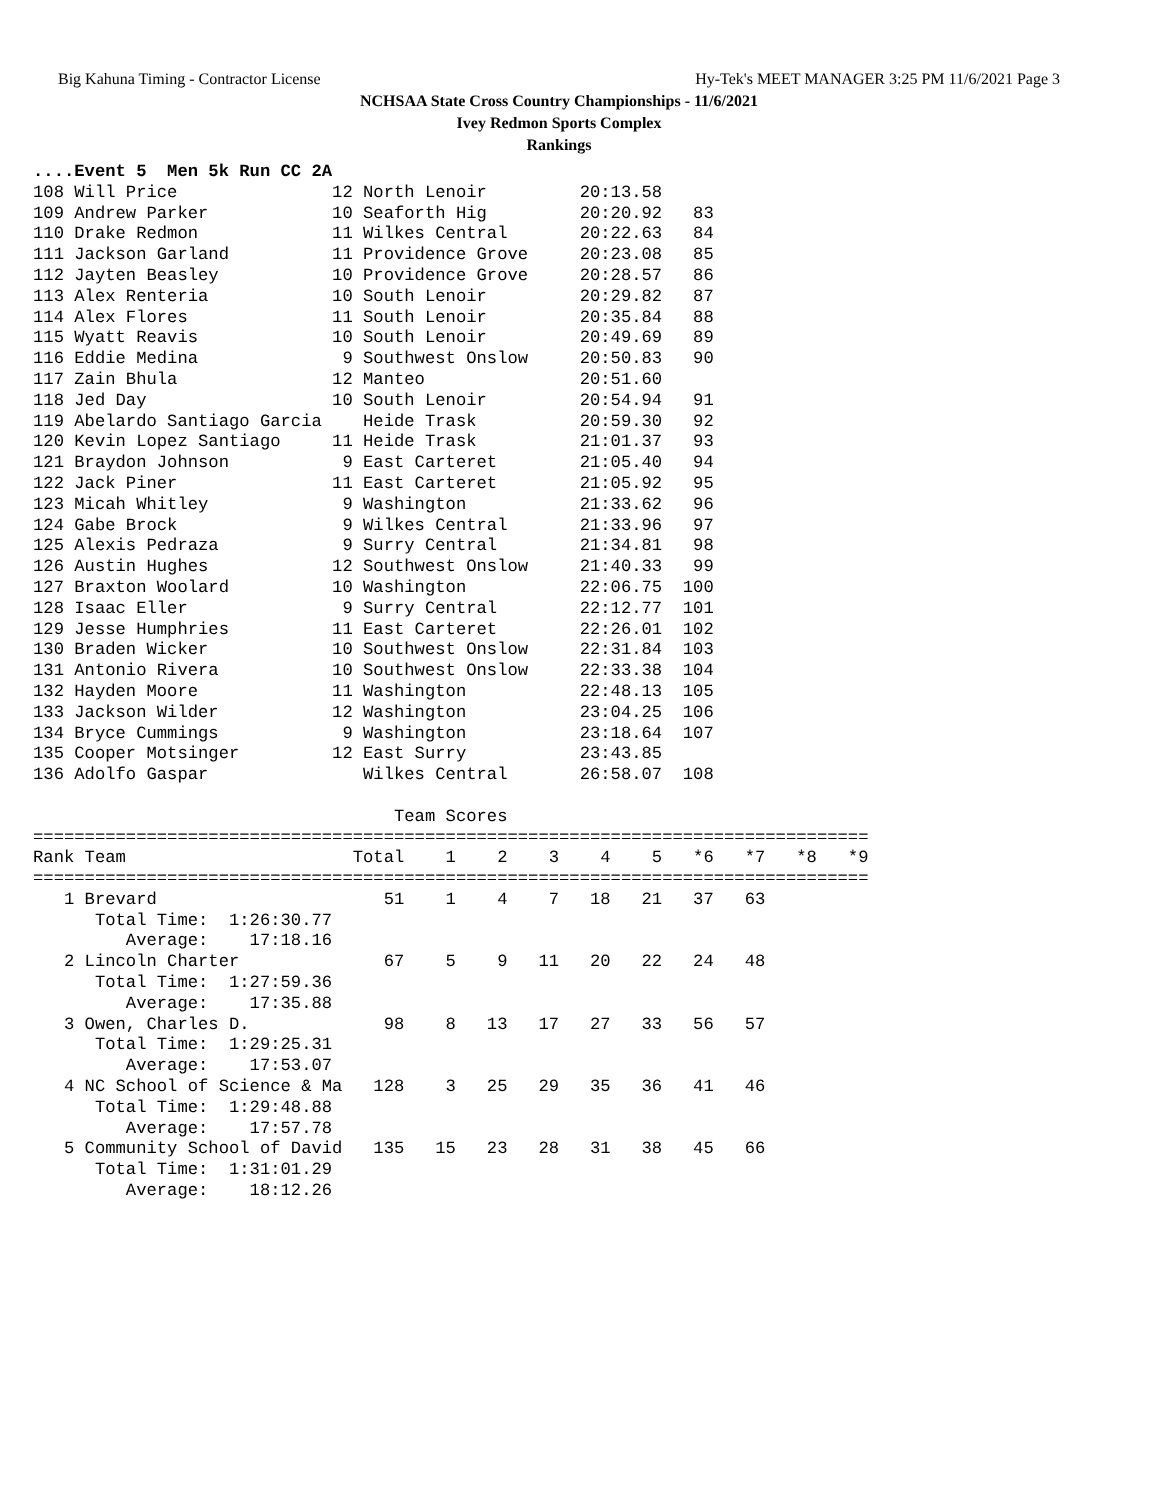Big Kahuna Timing - Contractor License Hy-Tek's MEET MANAGER 3:25 PM 11/6/2021 Page 3
NCHSAA State Cross Country Championships - 11/6/2021
Ivey Redmon Sports Complex
Rankings
....Event 5  Men 5k Run CC 2A
108 Will Price               12 North Lenoir         20:13.58
109 Andrew Parker            10 Seaforth Hig         20:20.92   83
110 Drake Redmon             11 Wilkes Central       20:22.63   84
111 Jackson Garland          11 Providence Grove     20:23.08   85
112 Jayten Beasley           10 Providence Grove     20:28.57   86
113 Alex Renteria            10 South Lenoir         20:29.82   87
114 Alex Flores              11 South Lenoir         20:35.84   88
115 Wyatt Reavis             10 South Lenoir         20:49.69   89
116 Eddie Medina              9 Southwest Onslow     20:50.83   90
117 Zain Bhula               12 Manteo               20:51.60
118 Jed Day                  10 South Lenoir         20:54.94   91
119 Abelardo Santiago Garcia    Heide Trask          20:59.30   92
120 Kevin Lopez Santiago     11 Heide Trask          21:01.37   93
121 Braydon Johnson           9 East Carteret        21:05.40   94
122 Jack Piner               11 East Carteret        21:05.92   95
123 Micah Whitley             9 Washington           21:33.62   96
124 Gabe Brock                9 Wilkes Central       21:33.96   97
125 Alexis Pedraza            9 Surry Central        21:34.81   98
126 Austin Hughes            12 Southwest Onslow     21:40.33   99
127 Braxton Woolard          10 Washington           22:06.75  100
128 Isaac Eller               9 Surry Central        22:12.77  101
129 Jesse Humphries          11 East Carteret        22:26.01  102
130 Braden Wicker            10 Southwest Onslow     22:31.84  103
131 Antonio Rivera           10 Southwest Onslow     22:33.38  104
132 Hayden Moore             11 Washington           22:48.13  105
133 Jackson Wilder           12 Washington           23:04.25  106
134 Bryce Cummings            9 Washington           23:18.64  107
135 Cooper Motsinger         12 East Surry           23:43.85
136 Adolfo Gaspar               Wilkes Central       26:58.07  108

                                   Team Scores
=================================================================================
Rank Team                      Total    1    2    3    4    5   *6   *7   *8   *9
=================================================================================
   1 Brevard                      51    1    4    7   18   21   37   63
      Total Time:  1:26:30.77
         Average:    17:18.16
   2 Lincoln Charter              67    5    9   11   20   22   24   48
      Total Time:  1:27:59.36
         Average:    17:35.88
   3 Owen, Charles D.             98    8   13   17   27   33   56   57
      Total Time:  1:29:25.31
         Average:    17:53.07
   4 NC School of Science & Ma   128    3   25   29   35   36   41   46
      Total Time:  1:29:48.88
         Average:    17:57.78
   5 Community School of David   135   15   23   28   31   38   45   66
      Total Time:  1:31:01.29
         Average:    18:12.26